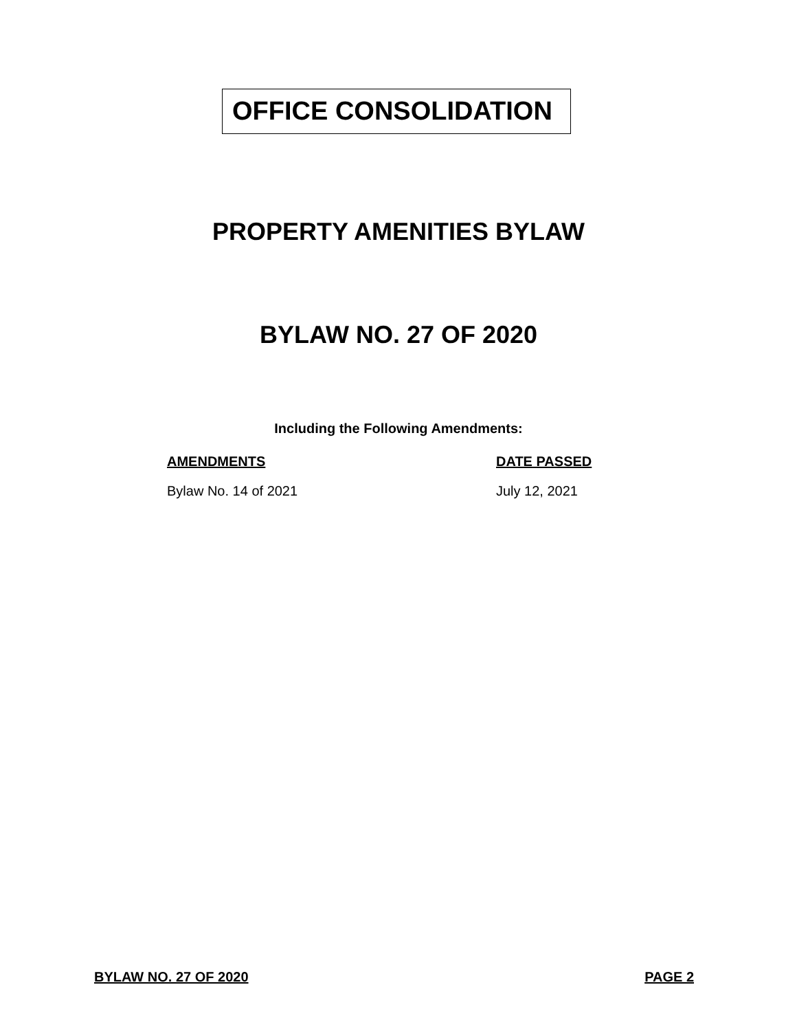OFFICE CONSOLIDATION
PROPERTY AMENITIES BYLAW
BYLAW NO. 27 OF 2020
Including the Following Amendments:
| AMENDMENTS | DATE PASSED |
| --- | --- |
| Bylaw No. 14 of 2021 | July 12, 2021 |
BYLAW NO. 27 OF 2020 PAGE 2